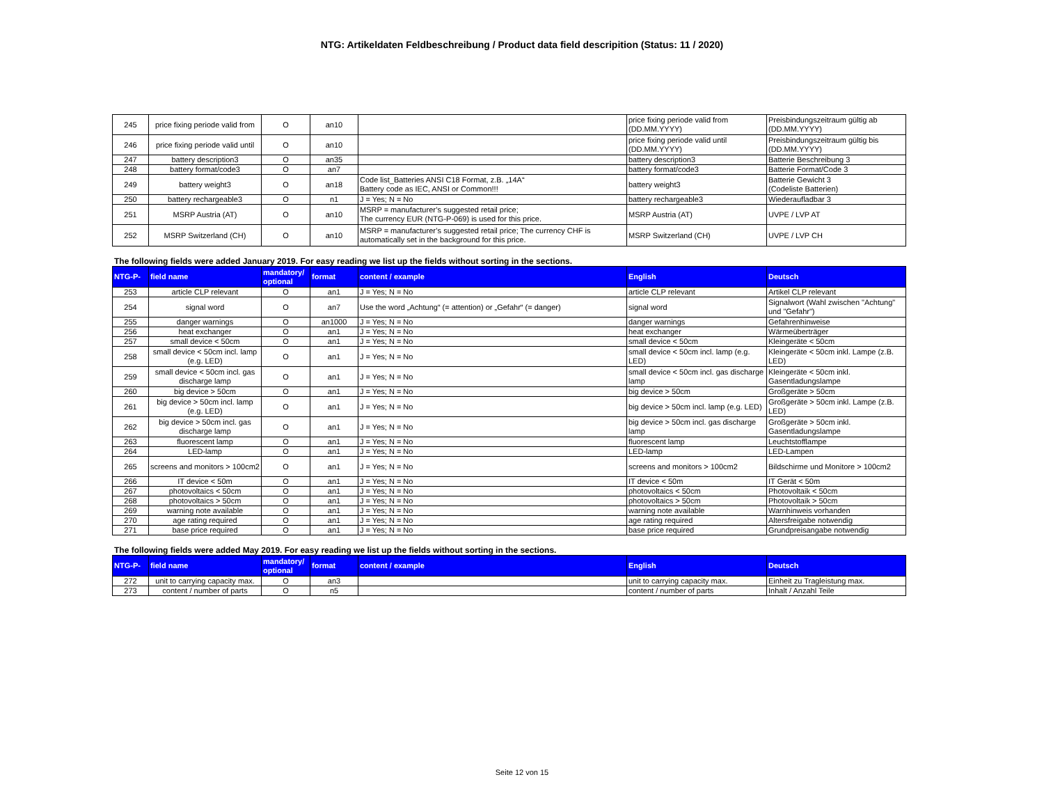NTG: Artikeldaten Feldbeschreibung / Product data field descripition (Status: 11 / 2020)
| 245 | price fixing periode valid from | O | an10 | | price fixing periode valid from (DD.MM.YYYY) | Preisbindungszeitraum gültig ab (DD.MM.YYYY) |
| 246 | price fixing periode valid until | O | an10 | | price fixing periode valid until (DD.MM.YYYY) | Preisbindungszeitraum gültig bis (DD.MM.YYYY) |
| 247 | battery description3 | O | an35 | | battery description3 | Batterie Beschreibung 3 |
| 248 | battery format/code3 | O | an7 | | battery format/code3 | Batterie Format/Code 3 |
| 249 | battery weight3 | O | an18 | Code list_Batteries ANSI C18 Format, z.B. „14A“ Battery code as IEC, ANSI or Common!!! | battery weight3 | Batterie Gewicht 3 (Codeliste Batterien) |
| 250 | battery rechargeable3 | O | n1 | J = Yes; N = No | battery rechargeable3 | Wiederaufladbar 3 |
| 251 | MSRP Austria (AT) | O | an10 | MSRP = manufacturer’s suggested retail price; The currency EUR (NTG-P-069) is used for this price. | MSRP Austria (AT) | UVPE / LVP AT |
| 252 | MSRP Switzerland (CH) | O | an10 | MSRP = manufacturer’s suggested retail price; The currency CHF is automatically set in the background for this price. | MSRP Switzerland (CH) | UVPE / LVP CH |
The following fields were added January 2019. For easy reading we list up the fields without sorting in the sections.
| NTG-P- | field name | mandatory/ optional | format | content / example | English | Deutsch |
| --- | --- | --- | --- | --- | --- | --- |
| 253 | article CLP relevant | O | an1 | J = Yes; N = No | article CLP relevant | Artikel CLP relevant |
| 254 | signal word | O | an7 | Use the word „Achtung“ (= attention) or „Gefahr“ (= danger) | signal word | Signalwort (Wahl zwischen "Achtung" und "Gefahr") |
| 255 | danger warnings | O | an1000 | J = Yes; N = No | danger warnings | Gefahrenhinweise |
| 256 | heat exchanger | O | an1 | J = Yes; N = No | heat exchanger | Wärmeüberträger |
| 257 | small device < 50cm | O | an1 | J = Yes; N = No | small device < 50cm | Kleingeräte < 50cm |
| 258 | small device < 50cm incl. lamp (e.g. LED) | O | an1 | J = Yes; N = No | small device < 50cm incl. lamp (e.g. LED) | Kleingeräte < 50cm inkl. Lampe (z.B. LED) |
| 259 | small device < 50cm incl. gas discharge lamp | O | an1 | J = Yes; N = No | small device < 50cm incl. gas discharge lamp | Kleingeräte < 50cm inkl. Gasentladungslampe |
| 260 | big device > 50cm | O | an1 | J = Yes; N = No | big device > 50cm | Großgeräte > 50cm |
| 261 | big device > 50cm incl. lamp (e.g. LED) | O | an1 | J = Yes; N = No | big device > 50cm incl. lamp (e.g. LED) | Großgeräte > 50cm inkl. Lampe (z.B. LED) |
| 262 | big device > 50cm incl. gas discharge lamp | O | an1 | J = Yes; N = No | big device > 50cm incl. gas discharge lamp | Großgeräte > 50cm inkl. Gasentladungslampe |
| 263 | fluorescent lamp | O | an1 | J = Yes; N = No | fluorescent lamp | Leuchtstofflampe |
| 264 | LED-lamp | O | an1 | J = Yes; N = No | LED-lamp | LED-Lampen |
| 265 | screens and monitors > 100cm2 | O | an1 | J = Yes; N = No | screens and monitors > 100cm2 | Bildschirme und Monitore > 100cm2 |
| 266 | IT device < 50m | O | an1 | J = Yes; N = No | IT device < 50m | IT Gerät < 50m |
| 267 | photovoltaics < 50cm | O | an1 | J = Yes; N = No | photovoltaics < 50cm | Photovoltaik < 50cm |
| 268 | photovoltaics > 50cm | O | an1 | J = Yes; N = No | photovoltaics > 50cm | Photovoltaik > 50cm |
| 269 | warning note available | O | an1 | J = Yes; N = No | warning note available | Warnhinweis vorhanden |
| 270 | age rating required | O | an1 | J = Yes; N = No | age rating required | Altersfreigabe notwendig |
| 271 | base price required | O | an1 | J = Yes; N = No | base price required | Grundpreisangabe notwendig |
The following fields were added May 2019. For easy reading we list up the fields without sorting in the sections.
| NTG-P- | field name | mandatory/ optional | format | content / example | English | Deutsch |
| --- | --- | --- | --- | --- | --- | --- |
| 272 | unit to carrying capacity max. | O | an3 | | unit to carrying capacity max. | Einheit zu Tragleistung max. |
| 273 | content / number of parts | O | n5 | | content / number of parts | Inhalt / Anzahl Teile |
Seite 12 von 15